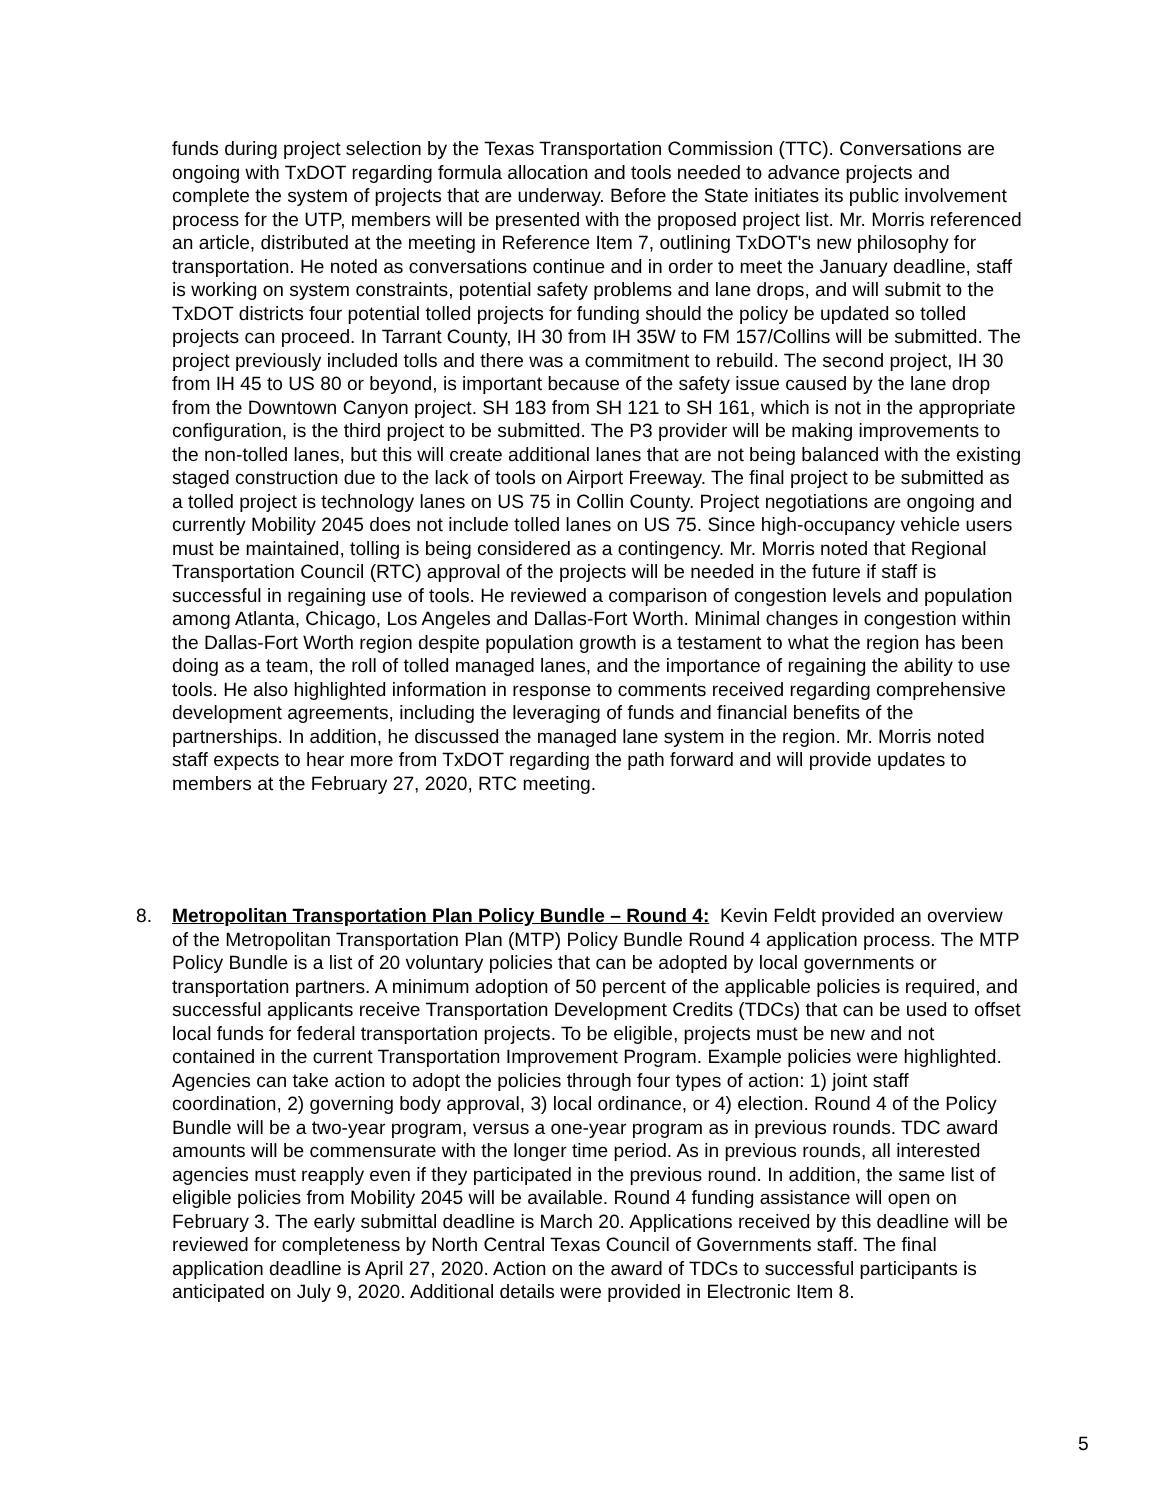funds during project selection by the Texas Transportation Commission (TTC). Conversations are ongoing with TxDOT regarding formula allocation and tools needed to advance projects and complete the system of projects that are underway. Before the State initiates its public involvement process for the UTP, members will be presented with the proposed project list. Mr. Morris referenced an article, distributed at the meeting in Reference Item 7, outlining TxDOT's new philosophy for transportation. He noted as conversations continue and in order to meet the January deadline, staff is working on system constraints, potential safety problems and lane drops, and will submit to the TxDOT districts four potential tolled projects for funding should the policy be updated so tolled projects can proceed. In Tarrant County, IH 30 from IH 35W to FM 157/Collins will be submitted. The project previously included tolls and there was a commitment to rebuild. The second project, IH 30 from IH 45 to US 80 or beyond, is important because of the safety issue caused by the lane drop from the Downtown Canyon project. SH 183 from SH 121 to SH 161, which is not in the appropriate configuration, is the third project to be submitted. The P3 provider will be making improvements to the non-tolled lanes, but this will create additional lanes that are not being balanced with the existing staged construction due to the lack of tools on Airport Freeway. The final project to be submitted as a tolled project is technology lanes on US 75 in Collin County. Project negotiations are ongoing and currently Mobility 2045 does not include tolled lanes on US 75. Since high-occupancy vehicle users must be maintained, tolling is being considered as a contingency. Mr. Morris noted that Regional Transportation Council (RTC) approval of the projects will be needed in the future if staff is successful in regaining use of tools. He reviewed a comparison of congestion levels and population among Atlanta, Chicago, Los Angeles and Dallas-Fort Worth. Minimal changes in congestion within the Dallas-Fort Worth region despite population growth is a testament to what the region has been doing as a team, the roll of tolled managed lanes, and the importance of regaining the ability to use tools. He also highlighted information in response to comments received regarding comprehensive development agreements, including the leveraging of funds and financial benefits of the partnerships. In addition, he discussed the managed lane system in the region. Mr. Morris noted staff expects to hear more from TxDOT regarding the path forward and will provide updates to members at the February 27, 2020, RTC meeting.
8. Metropolitan Transportation Plan Policy Bundle – Round 4: Kevin Feldt provided an overview of the Metropolitan Transportation Plan (MTP) Policy Bundle Round 4 application process. The MTP Policy Bundle is a list of 20 voluntary policies that can be adopted by local governments or transportation partners. A minimum adoption of 50 percent of the applicable policies is required, and successful applicants receive Transportation Development Credits (TDCs) that can be used to offset local funds for federal transportation projects. To be eligible, projects must be new and not contained in the current Transportation Improvement Program. Example policies were highlighted. Agencies can take action to adopt the policies through four types of action: 1) joint staff coordination, 2) governing body approval, 3) local ordinance, or 4) election. Round 4 of the Policy Bundle will be a two-year program, versus a one-year program as in previous rounds. TDC award amounts will be commensurate with the longer time period. As in previous rounds, all interested agencies must reapply even if they participated in the previous round. In addition, the same list of eligible policies from Mobility 2045 will be available. Round 4 funding assistance will open on February 3. The early submittal deadline is March 20. Applications received by this deadline will be reviewed for completeness by North Central Texas Council of Governments staff. The final application deadline is April 27, 2020. Action on the award of TDCs to successful participants is anticipated on July 9, 2020. Additional details were provided in Electronic Item 8.
5